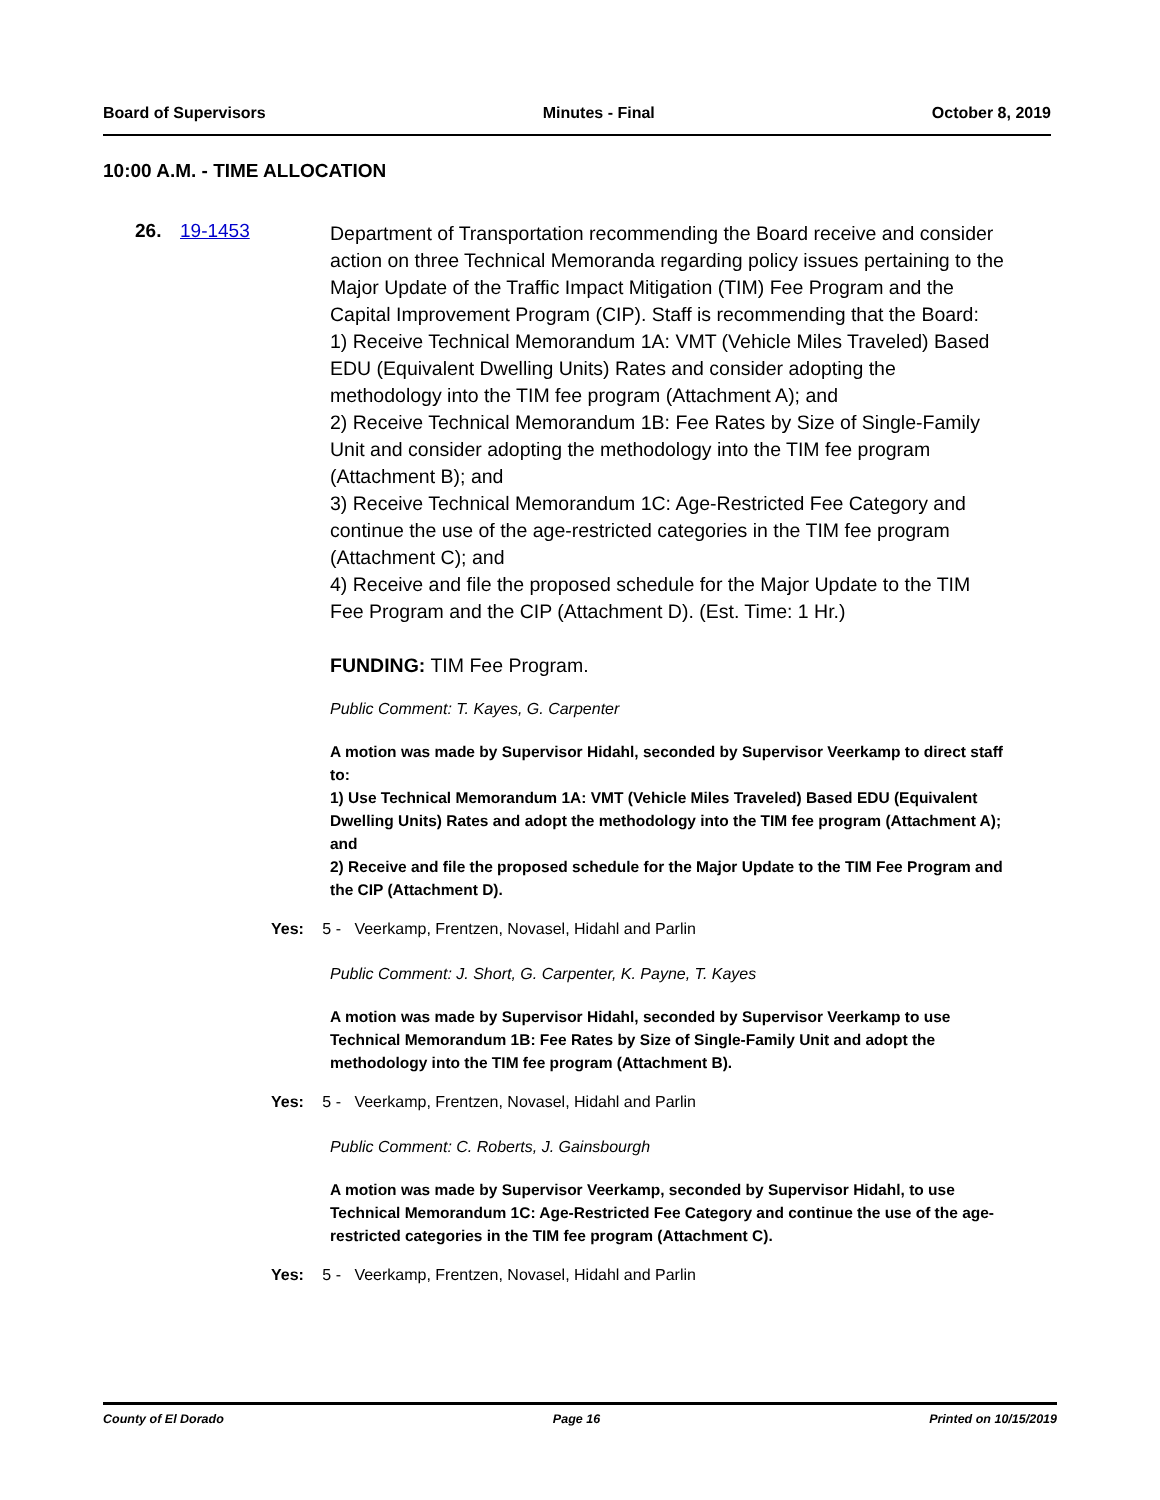Board of Supervisors Minutes - Final October 8, 2019
10:00 A.M. - TIME ALLOCATION
26. 19-1453
Department of Transportation recommending the Board receive and consider action on three Technical Memoranda regarding policy issues pertaining to the Major Update of the Traffic Impact Mitigation (TIM) Fee Program and the Capital Improvement Program (CIP). Staff is recommending that the Board:
1) Receive Technical Memorandum 1A: VMT (Vehicle Miles Traveled) Based EDU (Equivalent Dwelling Units) Rates and consider adopting the methodology into the TIM fee program (Attachment A); and
2) Receive Technical Memorandum 1B: Fee Rates by Size of Single-Family Unit and consider adopting the methodology into the TIM fee program (Attachment B); and
3) Receive Technical Memorandum 1C: Age-Restricted Fee Category and continue the use of the age-restricted categories in the TIM fee program (Attachment C); and
4) Receive and file the proposed schedule for the Major Update to the TIM Fee Program and the CIP (Attachment D). (Est. Time: 1 Hr.)
FUNDING: TIM Fee Program.
Public Comment: T. Kayes, G. Carpenter
A motion was made by Supervisor Hidahl, seconded by Supervisor Veerkamp to direct staff to:
1) Use Technical Memorandum 1A: VMT (Vehicle Miles Traveled) Based EDU (Equivalent Dwelling Units) Rates and adopt the methodology into the TIM fee program (Attachment A); and
2) Receive and file the proposed schedule for the Major Update to the TIM Fee Program and the CIP (Attachment D).
Yes: 5 - Veerkamp, Frentzen, Novasel, Hidahl and Parlin
Public Comment: J. Short, G. Carpenter, K. Payne, T. Kayes
A motion was made by Supervisor Hidahl, seconded by Supervisor Veerkamp to use Technical Memorandum 1B: Fee Rates by Size of Single-Family Unit and adopt the methodology into the TIM fee program (Attachment B).
Yes: 5 - Veerkamp, Frentzen, Novasel, Hidahl and Parlin
Public Comment: C. Roberts, J. Gainsbourgh
A motion was made by Supervisor Veerkamp, seconded by Supervisor Hidahl, to use Technical Memorandum 1C: Age-Restricted Fee Category and continue the use of the age-restricted categories in the TIM fee program (Attachment C).
Yes: 5 - Veerkamp, Frentzen, Novasel, Hidahl and Parlin
County of El Dorado Page 16 Printed on 10/15/2019